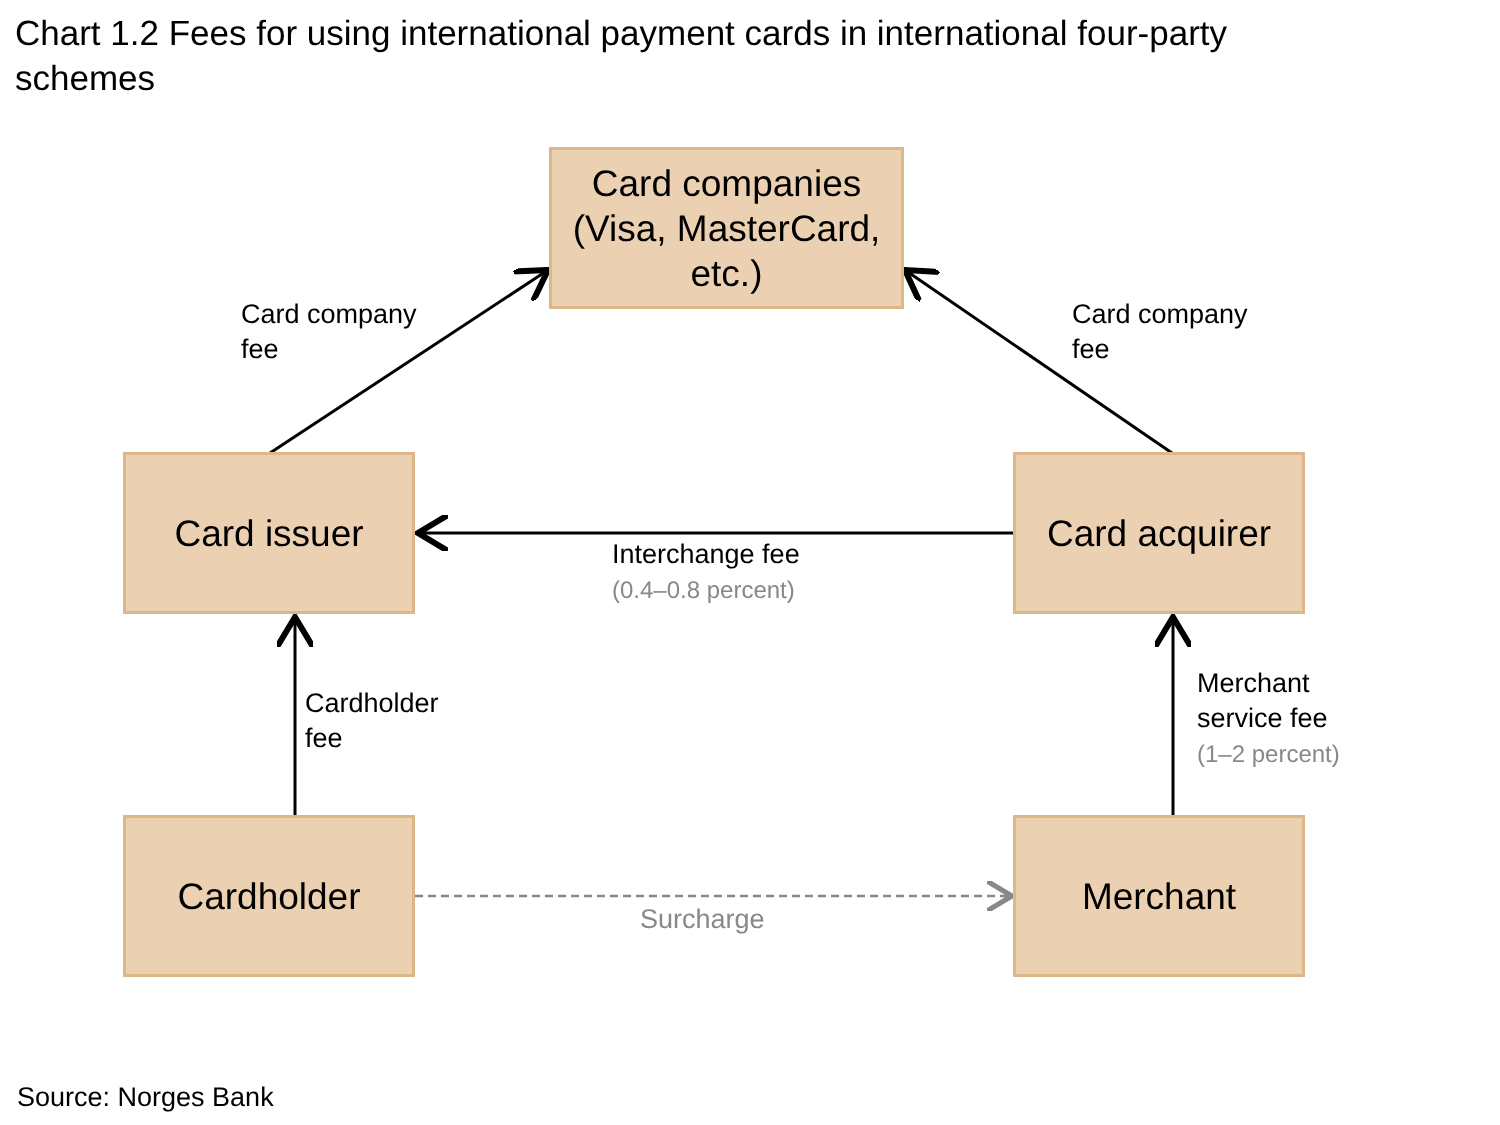Chart 1.2 Fees for using international payment cards in international four-party schemes
Card companies
(Visa, MasterCard,
etc.)
Card issuer Card acquirer
Cardholder Merchant
Card company
fee
Card company
fee
Interchange fee
(0.4–0.8 percent)
Cardholder
fee
Merchant
service fee
(1–2 percent)
Surcharge
Source: Norges Bank